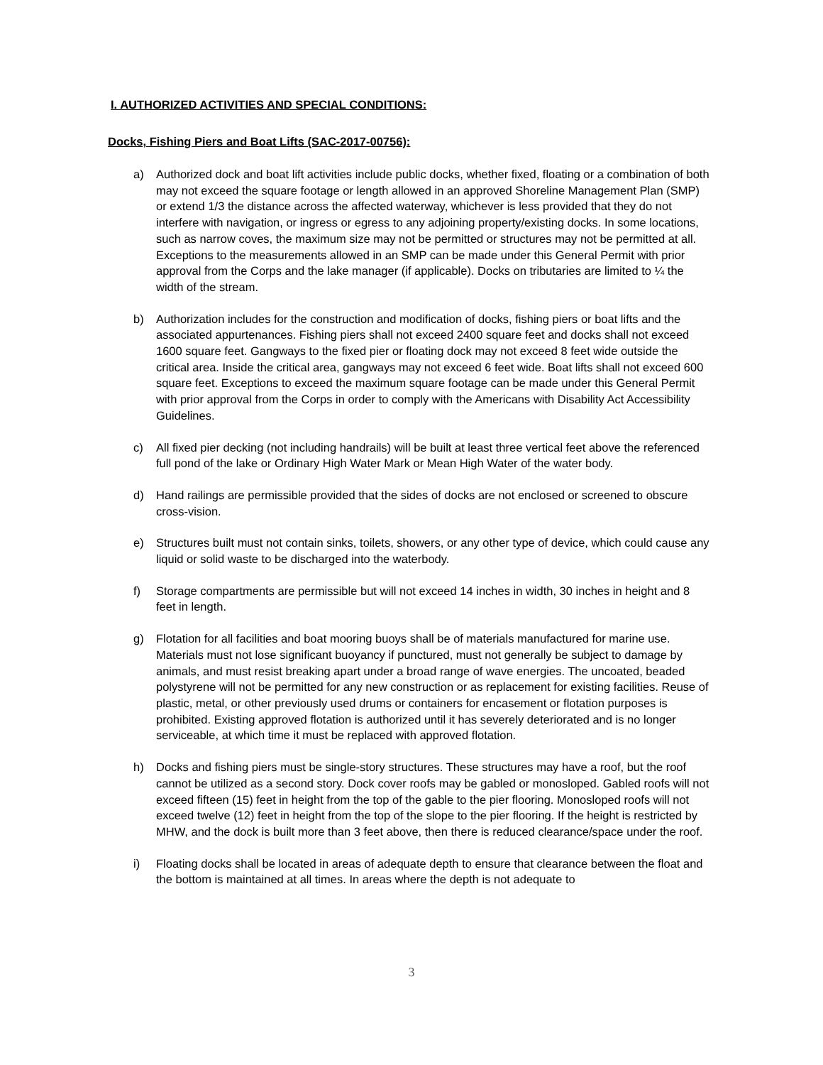I. AUTHORIZED ACTIVITIES AND SPECIAL CONDITIONS:
Docks, Fishing Piers and Boat Lifts (SAC-2017-00756):
a) Authorized dock and boat lift activities include public docks, whether fixed, floating or a combination of both may not exceed the square footage or length allowed in an approved Shoreline Management Plan (SMP) or extend 1/3 the distance across the affected waterway, whichever is less provided that they do not interfere with navigation, or ingress or egress to any adjoining property/existing docks. In some locations, such as narrow coves, the maximum size may not be permitted or structures may not be permitted at all. Exceptions to the measurements allowed in an SMP can be made under this General Permit with prior approval from the Corps and the lake manager (if applicable). Docks on tributaries are limited to ¼ the width of the stream.
b) Authorization includes for the construction and modification of docks, fishing piers or boat lifts and the associated appurtenances. Fishing piers shall not exceed 2400 square feet and docks shall not exceed 1600 square feet. Gangways to the fixed pier or floating dock may not exceed 8 feet wide outside the critical area. Inside the critical area, gangways may not exceed 6 feet wide. Boat lifts shall not exceed 600 square feet. Exceptions to exceed the maximum square footage can be made under this General Permit with prior approval from the Corps in order to comply with the Americans with Disability Act Accessibility Guidelines.
c) All fixed pier decking (not including handrails) will be built at least three vertical feet above the referenced full pond of the lake or Ordinary High Water Mark or Mean High Water of the water body.
d) Hand railings are permissible provided that the sides of docks are not enclosed or screened to obscure cross-vision.
e) Structures built must not contain sinks, toilets, showers, or any other type of device, which could cause any liquid or solid waste to be discharged into the waterbody.
f) Storage compartments are permissible but will not exceed 14 inches in width, 30 inches in height and 8 feet in length.
g) Flotation for all facilities and boat mooring buoys shall be of materials manufactured for marine use. Materials must not lose significant buoyancy if punctured, must not generally be subject to damage by animals, and must resist breaking apart under a broad range of wave energies. The uncoated, beaded polystyrene will not be permitted for any new construction or as replacement for existing facilities. Reuse of plastic, metal, or other previously used drums or containers for encasement or flotation purposes is prohibited. Existing approved flotation is authorized until it has severely deteriorated and is no longer serviceable, at which time it must be replaced with approved flotation.
h) Docks and fishing piers must be single-story structures. These structures may have a roof, but the roof cannot be utilized as a second story. Dock cover roofs may be gabled or monosloped. Gabled roofs will not exceed fifteen (15) feet in height from the top of the gable to the pier flooring. Monosloped roofs will not exceed twelve (12) feet in height from the top of the slope to the pier flooring. If the height is restricted by MHW, and the dock is built more than 3 feet above, then there is reduced clearance/space under the roof.
i) Floating docks shall be located in areas of adequate depth to ensure that clearance between the float and the bottom is maintained at all times. In areas where the depth is not adequate to
3